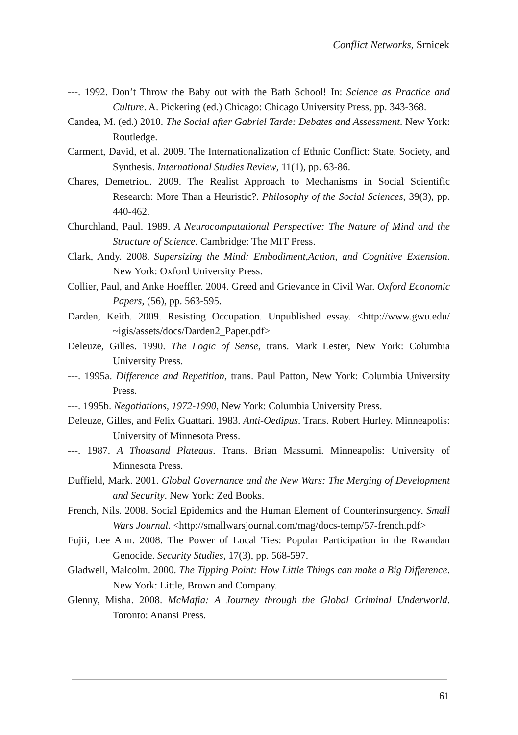Conflict Networks, Srnicek
---. 1992. Don’t Throw the Baby out with the Bath School! In: Science as Practice and Culture. A. Pickering (ed.) Chicago: Chicago University Press, pp. 343-368.
Candea, M. (ed.) 2010. The Social after Gabriel Tarde: Debates and Assessment. New York: Routledge.
Carment, David, et al. 2009. The Internationalization of Ethnic Conflict: State, Society, and Synthesis. International Studies Review, 11(1), pp. 63-86.
Chares, Demetriou. 2009. The Realist Approach to Mechanisms in Social Scientific Research: More Than a Heuristic?. Philosophy of the Social Sciences, 39(3), pp. 440-462.
Churchland, Paul. 1989. A Neurocomputational Perspective: The Nature of Mind and the Structure of Science. Cambridge: The MIT Press.
Clark, Andy. 2008. Supersizing the Mind: Embodiment,Action, and Cognitive Extension. New York: Oxford University Press.
Collier, Paul, and Anke Hoeffler. 2004. Greed and Grievance in Civil War. Oxford Economic Papers, (56), pp. 563-595.
Darden, Keith. 2009. Resisting Occupation. Unpublished essay. <http://www.gwu.edu/ ~igis/assets/docs/Darden2_Paper.pdf>
Deleuze, Gilles. 1990. The Logic of Sense, trans. Mark Lester, New York: Columbia University Press.
---. 1995a. Difference and Repetition, trans. Paul Patton, New York: Columbia University Press.
---. 1995b. Negotiations, 1972-1990, New York: Columbia University Press.
Deleuze, Gilles, and Felix Guattari. 1983. Anti-Oedipus. Trans. Robert Hurley. Minneapolis: University of Minnesota Press.
---. 1987. A Thousand Plateaus. Trans. Brian Massumi. Minneapolis: University of Minnesota Press.
Duffield, Mark. 2001. Global Governance and the New Wars: The Merging of Development and Security. New York: Zed Books.
French, Nils. 2008. Social Epidemics and the Human Element of Counterinsurgency. Small Wars Journal. <http://smallwarsjournal.com/mag/docs-temp/57-french.pdf>
Fujii, Lee Ann. 2008. The Power of Local Ties: Popular Participation in the Rwandan Genocide. Security Studies, 17(3), pp. 568-597.
Gladwell, Malcolm. 2000. The Tipping Point: How Little Things can make a Big Difference. New York: Little, Brown and Company.
Glenny, Misha. 2008. McMafia: A Journey through the Global Criminal Underworld. Toronto: Anansi Press.
61